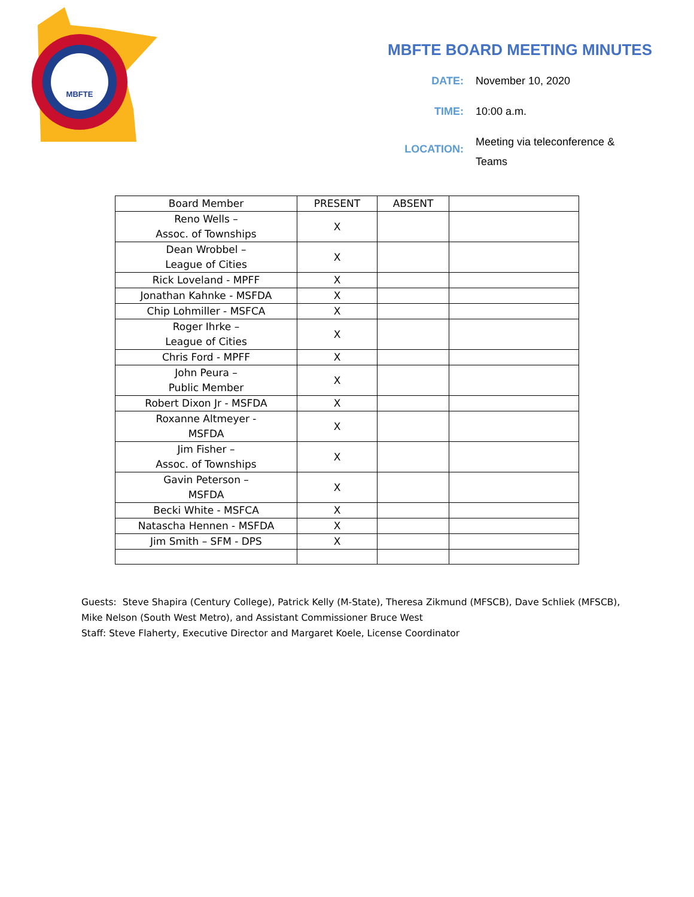MBFTE
MBFTE BOARD MEETING MINUTES
DATE:
November 10, 2020
TIME:
10:00 a.m.
LOCATION:
Meeting via teleconference & Teams
| Board Member | PRESENT | ABSENT | |
| Reno Wells – Assoc. of Townships | X | | |
| Dean Wrobbel – League of Cities | X | | |
| Rick Loveland - MPFF | X | | |
| Jonathan Kahnke - MSFDA | X | | |
| Chip Lohmiller - MSFCA | X | | |
| Roger Ihrke – League of Cities | X | | |
| Chris Ford - MPFF | X | | |
| John Peura – Public Member | X | | |
| Robert Dixon Jr - MSFDA | X | | |
| Roxanne Altmeyer - MSFDA | X | | |
| Jim Fisher – Assoc. of Townships | X | | |
| Gavin Peterson – MSFDA | X | | |
| Becki White - MSFCA | X | | |
| Natascha Hennen - MSFDA | X | | |
| Jim Smith – SFM - DPS | X | | |
Guests: Steve Shapira (Century College), Patrick Kelly (M-State), Theresa Zikmund (MFSCB), Dave Schliek (MFSCB), Mike Nelson (South West Metro), and Assistant Commissioner Bruce West
Staff: Steve Flaherty, Executive Director and Margaret Koele, License Coordinator